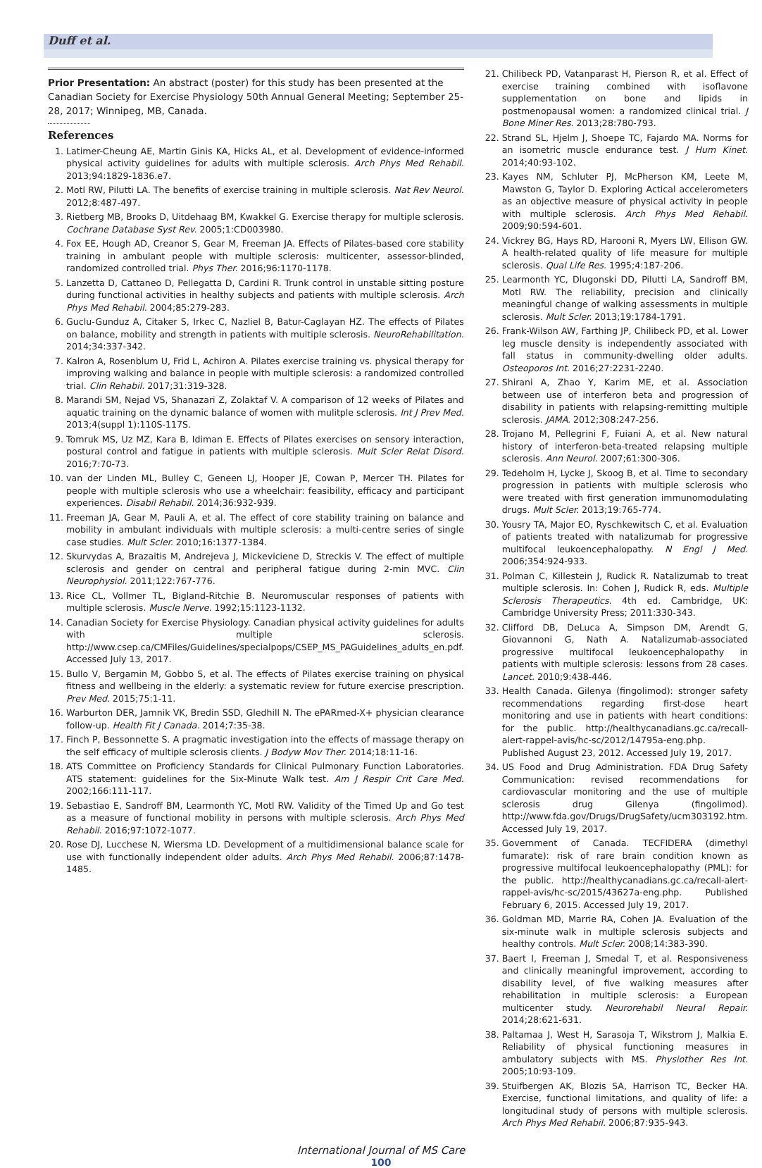Duff et al.
Prior Presentation: An abstract (poster) for this study has been presented at the Canadian Society for Exercise Physiology 50th Annual General Meeting; September 25-28, 2017; Winnipeg, MB, Canada.
References
1. Latimer-Cheung AE, Martin Ginis KA, Hicks AL, et al. Development of evidence-informed physical activity guidelines for adults with multiple sclerosis. Arch Phys Med Rehabil. 2013;94:1829-1836.e7.
2. Motl RW, Pilutti LA. The benefits of exercise training in multiple sclerosis. Nat Rev Neurol. 2012;8:487-497.
3. Rietberg MB, Brooks D, Uitdehaag BM, Kwakkel G. Exercise therapy for multiple sclerosis. Cochrane Database Syst Rev. 2005;1:CD003980.
4. Fox EE, Hough AD, Creanor S, Gear M, Freeman JA. Effects of Pilates-based core stability training in ambulant people with multiple sclerosis: multicenter, assessor-blinded, randomized controlled trial. Phys Ther. 2016;96:1170-1178.
5. Lanzetta D, Cattaneo D, Pellegatta D, Cardini R. Trunk control in unstable sitting posture during functional activities in healthy subjects and patients with multiple sclerosis. Arch Phys Med Rehabil. 2004;85:279-283.
6. Guclu-Gunduz A, Citaker S, Irkec C, Nazliel B, Batur-Caglayan HZ. The effects of Pilates on balance, mobility and strength in patients with multiple sclerosis. NeuroRehabilitation. 2014;34:337-342.
7. Kalron A, Rosenblum U, Frid L, Achiron A. Pilates exercise training vs. physical therapy for improving walking and balance in people with multiple sclerosis: a randomized controlled trial. Clin Rehabil. 2017;31:319-328.
8. Marandi SM, Nejad VS, Shanazari Z, Zolaktaf V. A comparison of 12 weeks of Pilates and aquatic training on the dynamic balance of women with mulitple sclerosis. Int J Prev Med. 2013;4(suppl 1):110S-117S.
9. Tomruk MS, Uz MZ, Kara B, Idiman E. Effects of Pilates exercises on sensory interaction, postural control and fatigue in patients with multiple sclerosis. Mult Scler Relat Disord. 2016;7:70-73.
10. van der Linden ML, Bulley C, Geneen LJ, Hooper JE, Cowan P, Mercer TH. Pilates for people with multiple sclerosis who use a wheelchair: feasibility, efficacy and participant experiences. Disabil Rehabil. 2014;36:932-939.
11. Freeman JA, Gear M, Pauli A, et al. The effect of core stability training on balance and mobility in ambulant individuals with multiple sclerosis: a multi-centre series of single case studies. Mult Scler. 2010;16:1377-1384.
12. Skurvydas A, Brazaitis M, Andrejeva J, Mickeviciene D, Streckis V. The effect of multiple sclerosis and gender on central and peripheral fatigue during 2-min MVC. Clin Neurophysiol. 2011;122:767-776.
13. Rice CL, Vollmer TL, Bigland-Ritchie B. Neuromuscular responses of patients with multiple sclerosis. Muscle Nerve. 1992;15:1123-1132.
14. Canadian Society for Exercise Physiology. Canadian physical activity guidelines for adults with multiple sclerosis. http://www.csep.ca/CMFiles/Guidelines/specialpops/CSEP_MS_PAGuidelines_adults_en.pdf. Accessed July 13, 2017.
15. Bullo V, Bergamin M, Gobbo S, et al. The effects of Pilates exercise training on physical fitness and wellbeing in the elderly: a systematic review for future exercise prescription. Prev Med. 2015;75:1-11.
16. Warburton DER, Jamnik VK, Bredin SSD, Gledhill N. The ePARmed-X+ physician clearance follow-up. Health Fit J Canada. 2014;7:35-38.
17. Finch P, Bessonnette S. A pragmatic investigation into the effects of massage therapy on the self efficacy of multiple sclerosis clients. J Bodyw Mov Ther. 2014;18:11-16.
18. ATS Committee on Proficiency Standards for Clinical Pulmonary Function Laboratories. ATS statement: guidelines for the Six-Minute Walk test. Am J Respir Crit Care Med. 2002;166:111-117.
19. Sebastiao E, Sandroff BM, Learmonth YC, Motl RW. Validity of the Timed Up and Go test as a measure of functional mobility in persons with multiple sclerosis. Arch Phys Med Rehabil. 2016;97:1072-1077.
20. Rose DJ, Lucchese N, Wiersma LD. Development of a multidimensional balance scale for use with functionally independent older adults. Arch Phys Med Rehabil. 2006;87:1478-1485.
21. Chilibeck PD, Vatanparast H, Pierson R, et al. Effect of exercise training combined with isoflavone supplementation on bone and lipids in postmenopausal women: a randomized clinical trial. J Bone Miner Res. 2013;28:780-793.
22. Strand SL, Hjelm J, Shoepe TC, Fajardo MA. Norms for an isometric muscle endurance test. J Hum Kinet. 2014;40:93-102.
23. Kayes NM, Schluter PJ, McPherson KM, Leete M, Mawston G, Taylor D. Exploring Actical accelerometers as an objective measure of physical activity in people with multiple sclerosis. Arch Phys Med Rehabil. 2009;90:594-601.
24. Vickrey BG, Hays RD, Harooni R, Myers LW, Ellison GW. A health-related quality of life measure for multiple sclerosis. Qual Life Res. 1995;4:187-206.
25. Learmonth YC, Dlugonski DD, Pilutti LA, Sandroff BM, Motl RW. The reliability, precision and clinically meaningful change of walking assessments in multiple sclerosis. Mult Scler. 2013;19:1784-1791.
26. Frank-Wilson AW, Farthing JP, Chilibeck PD, et al. Lower leg muscle density is independently associated with fall status in community-dwelling older adults. Osteoporos Int. 2016;27:2231-2240.
27. Shirani A, Zhao Y, Karim ME, et al. Association between use of interferon beta and progression of disability in patients with relapsing-remitting multiple sclerosis. JAMA. 2012;308:247-256.
28. Trojano M, Pellegrini F, Fuiani A, et al. New natural history of interferon-beta-treated relapsing multiple sclerosis. Ann Neurol. 2007;61:300-306.
29. Tedeholm H, Lycke J, Skoog B, et al. Time to secondary progression in patients with multiple sclerosis who were treated with first generation immunomodulating drugs. Mult Scler. 2013;19:765-774.
30. Yousry TA, Major EO, Ryschkewitsch C, et al. Evaluation of patients treated with natalizumab for progressive multifocal leukoencephalopathy. N Engl J Med. 2006;354:924-933.
31. Polman C, Killestein J, Rudick R. Natalizumab to treat multiple sclerosis. In: Cohen J, Rudick R, eds. Multiple Sclerosis Therapeutics. 4th ed. Cambridge, UK: Cambridge University Press; 2011:330-343.
32. Clifford DB, DeLuca A, Simpson DM, Arendt G, Giovannoni G, Nath A. Natalizumab-associated progressive multifocal leukoencephalopathy in patients with multiple sclerosis: lessons from 28 cases. Lancet. 2010;9:438-446.
33. Health Canada. Gilenya (fingolimod): stronger safety recommendations regarding first-dose heart monitoring and use in patients with heart conditions: for the public. http://healthycanadians.gc.ca/recall-alert-rappel-avis/hc-sc/2012/14795a-eng.php. Published August 23, 2012. Accessed July 19, 2017.
34. US Food and Drug Administration. FDA Drug Safety Communication: revised recommendations for cardiovascular monitoring and the use of multiple sclerosis drug Gilenya (fingolimod). http://www.fda.gov/Drugs/DrugSafety/ucm303192.htm. Accessed July 19, 2017.
35. Government of Canada. TECFIDERA (dimethyl fumarate): risk of rare brain condition known as progressive multifocal leukoencephalopathy (PML): for the public. http://healthycanadians.gc.ca/recall-alert-rappel-avis/hc-sc/2015/43627a-eng.php. Published February 6, 2015. Accessed July 19, 2017.
36. Goldman MD, Marrie RA, Cohen JA. Evaluation of the six-minute walk in multiple sclerosis subjects and healthy controls. Mult Scler. 2008;14:383-390.
37. Baert I, Freeman J, Smedal T, et al. Responsiveness and clinically meaningful improvement, according to disability level, of five walking measures after rehabilitation in multiple sclerosis: a European multicenter study. Neurorehabil Neural Repair. 2014;28:621-631.
38. Paltamaa J, West H, Sarasoja T, Wikstrom J, Malkia E. Reliability of physical functioning measures in ambulatory subjects with MS. Physiother Res Int. 2005;10:93-109.
39. Stuifbergen AK, Blozis SA, Harrison TC, Becker HA. Exercise, functional limitations, and quality of life: a longitudinal study of persons with multiple sclerosis. Arch Phys Med Rehabil. 2006;87:935-943.
International Journal of MS Care
100